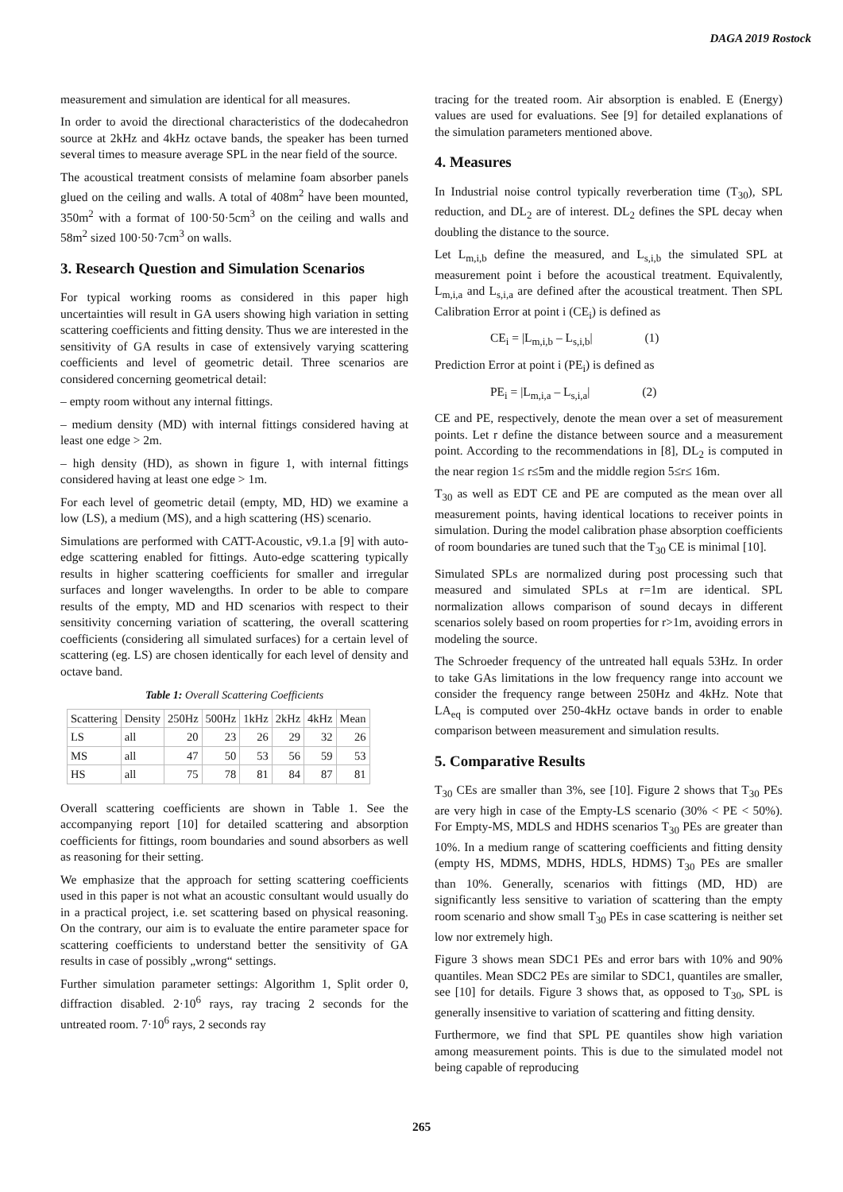DAGA 2019 Rostock
measurement and simulation are identical for all measures.
In order to avoid the directional characteristics of the dodecahedron source at 2kHz and 4kHz octave bands, the speaker has been turned several times to measure average SPL in the near field of the source.
The acoustical treatment consists of melamine foam absorber panels glued on the ceiling and walls. A total of 408m<sup>2</sup> have been mounted, 350m<sup>2</sup> with a format of 100·50·5cm<sup>3</sup> on the ceiling and walls and 58m<sup>2</sup> sized 100·50·7cm<sup>3</sup> on walls.
3. Research Question and Simulation Scenarios
For typical working rooms as considered in this paper high uncertainties will result in GA users showing high variation in setting scattering coefficients and fitting density. Thus we are interested in the sensitivity of GA results in case of extensively varying scattering coefficients and level of geometric detail. Three scenarios are considered concerning geometrical detail:
– empty room without any internal fittings.
– medium density (MD) with internal fittings considered having at least one edge > 2m.
– high density (HD), as shown in figure 1, with internal fittings considered having at least one edge > 1m.
For each level of geometric detail (empty, MD, HD) we examine a low (LS), a medium (MS), and a high scattering (HS) scenario.
Simulations are performed with CATT-Acoustic, v9.1.a [9] with auto-edge scattering enabled for fittings. Auto-edge scattering typically results in higher scattering coefficients for smaller and irregular surfaces and longer wavelengths. In order to be able to compare results of the empty, MD and HD scenarios with respect to their sensitivity concerning variation of scattering, the overall scattering coefficients (considering all simulated surfaces) for a certain level of scattering (eg. LS) are chosen identically for each level of density and octave band.
Table 1: Overall Scattering Coefficients
| Scattering | Density | 250Hz | 500Hz | 1kHz | 2kHz | 4kHz | Mean |
| LS | all | 20 | 23 | 26 | 29 | 32 | 26 |
| MS | all | 47 | 50 | 53 | 56 | 59 | 53 |
| HS | all | 75 | 78 | 81 | 84 | 87 | 81 |
Overall scattering coefficients are shown in Table 1. See the accompanying report [10] for detailed scattering and absorption coefficients for fittings, room boundaries and sound absorbers as well as reasoning for their setting.
We emphasize that the approach for setting scattering coefficients used in this paper is not what an acoustic consultant would usually do in a practical project, i.e. set scattering based on physical reasoning. On the contrary, our aim is to evaluate the entire parameter space for scattering coefficients to understand better the sensitivity of GA results in case of possibly „wrong“ settings.
Further simulation parameter settings: Algorithm 1, Split order 0, diffraction disabled. 2·10<sup>6</sup> rays, ray tracing 2 seconds for the untreated room. 7·10<sup>6</sup> rays, 2 seconds ray
tracing for the treated room. Air absorption is enabled. E (Energy) values are used for evaluations. See [9] for detailed explanations of the simulation parameters mentioned above.
4. Measures
In Industrial noise control typically reverberation time (T<sub>30</sub>), SPL reduction, and DL<sub>2</sub> are of interest. DL<sub>2</sub> defines the SPL decay when doubling the distance to the source.
Let L<sub>m,i,b</sub> define the measured, and L<sub>s,i,b</sub> the simulated SPL at measurement point i before the acoustical treatment. Equivalently, L<sub>m,i,a</sub> and L<sub>s,i,a</sub> are defined after the acoustical treatment. Then SPL Calibration Error at point i (CE<sub>i</sub>) is defined as
CE<sub>i</sub> = |L<sub>m,i,b</sub> – L<sub>s,i,b</sub>| (1)
Prediction Error at point i (PE<sub>i</sub>) is defined as
PE<sub>i</sub> = |L<sub>m,i,a</sub> – L<sub>s,i,a</sub>| (2)
CE and PE, respectively, denote the mean over a set of measurement points. Let r define the distance between source and a measurement point. According to the recommendations in [8], DL<sub>2</sub> is computed in the near region 1≤ r≤5m and the middle region 5≤r≤ 16m.
T<sub>30</sub> as well as EDT CE and PE are computed as the mean over all measurement points, having identical locations to receiver points in simulation. During the model calibration phase absorption coefficients of room boundaries are tuned such that the T<sub>30</sub> CE is minimal [10].
Simulated SPLs are normalized during post processing such that measured and simulated SPLs at r=1m are identical. SPL normalization allows comparison of sound decays in different scenarios solely based on room properties for r>1m, avoiding errors in modeling the source.
The Schroeder frequency of the untreated hall equals 53Hz. In order to take GAs limitations in the low frequency range into account we consider the frequency range between 250Hz and 4kHz. Note that LA<sub>eq</sub> is computed over 250-4kHz octave bands in order to enable comparison between measurement and simulation results.
5. Comparative Results
T<sub>30</sub> CEs are smaller than 3%, see [10]. Figure 2 shows that T<sub>30</sub> PEs are very high in case of the Empty-LS scenario (30% < PE < 50%). For Empty-MS, MDLS and HDHS scenarios T<sub>30</sub> PEs are greater than 10%. In a medium range of scattering coefficients and fitting density (empty HS, MDMS, MDHS, HDLS, HDMS) T<sub>30</sub> PEs are smaller than 10%. Generally, scenarios with fittings (MD, HD) are significantly less sensitive to variation of scattering than the empty room scenario and show small T<sub>30</sub> PEs in case scattering is neither set low nor extremely high.
Figure 3 shows mean SDC1 PEs and error bars with 10% and 90% quantiles. Mean SDC2 PEs are similar to SDC1, quantiles are smaller, see [10] for details. Figure 3 shows that, as opposed to T<sub>30</sub>, SPL is generally insensitive to variation of scattering and fitting density.
Furthermore, we find that SPL PE quantiles show high variation among measurement points. This is due to the simulated model not being capable of reproducing
265